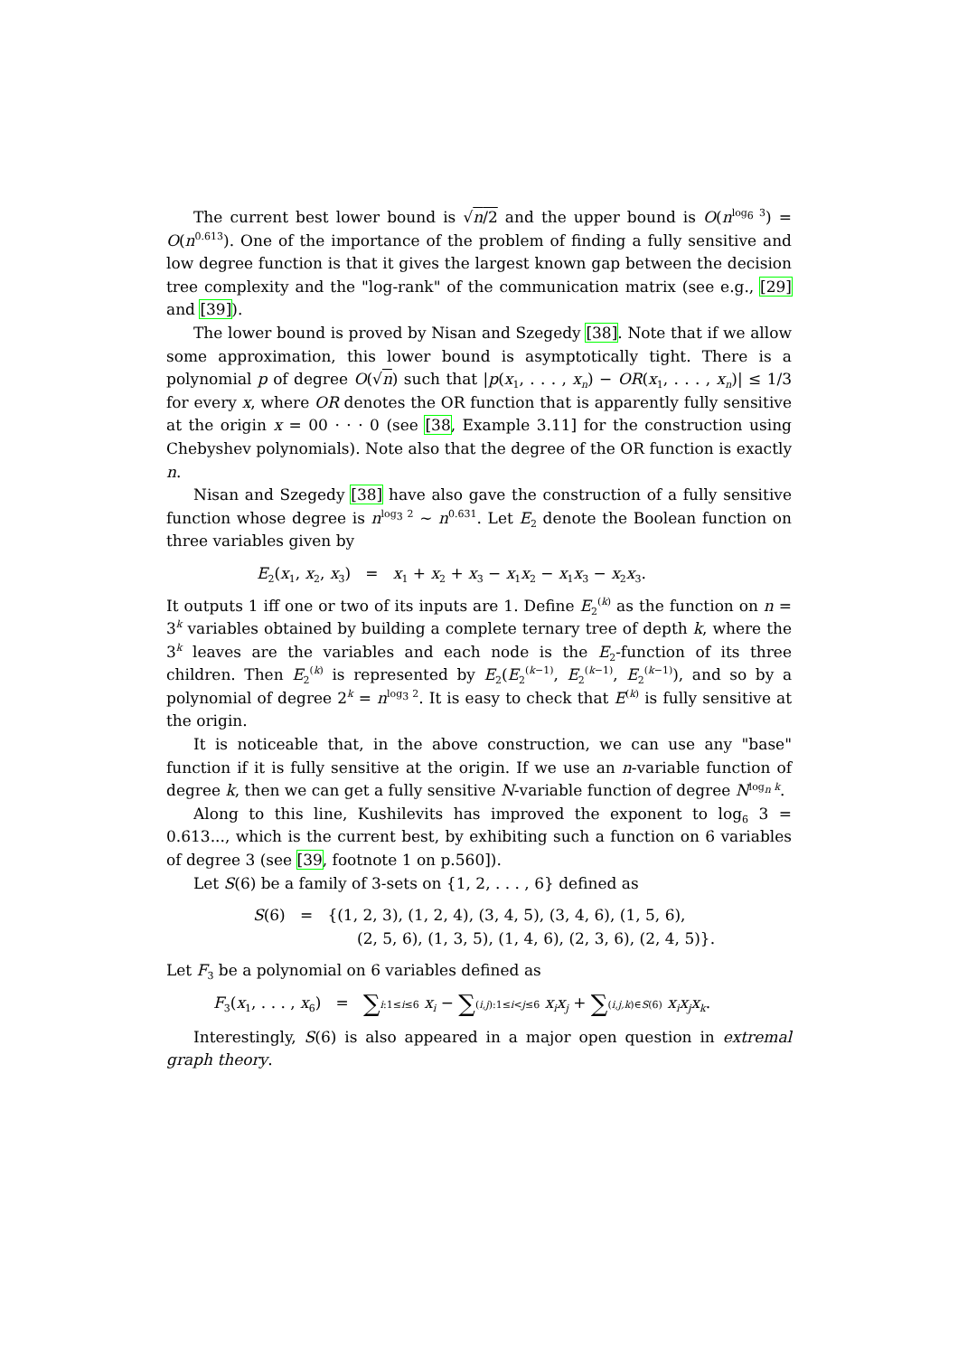The current best lower bound is √n/2 and the upper bound is O(n<sup>log<sub>6</sub> 3</sup>) = O(n<sup>0.613</sup>). One of the importance of the problem of finding a fully sensitive and low degree function is that it gives the largest known gap between the decision tree complexity and the "log-rank" of the communication matrix (see e.g., [29] and [39]).
The lower bound is proved by Nisan and Szegedy [38]. Note that if we allow some approximation, this lower bound is asymptotically tight. There is a polynomial p of degree O(√n) such that |p(x<sub>1</sub>, . . . , x<sub>n</sub>) − OR(x<sub>1</sub>, . . . , x<sub>n</sub>)| ≤ 1/3 for every x, where OR denotes the OR function that is apparently fully sensitive at the origin x = 00 · · · 0 (see [38, Example 3.11] for the construction using Chebyshev polynomials). Note also that the degree of the OR function is exactly n.
Nisan and Szegedy [38] have also gave the construction of a fully sensitive function whose degree is n<sup>log<sub>3</sub> 2</sup> ∼ n<sup>0.631</sup>. Let E<sub>2</sub> denote the Boolean function on three variables given by
E<sub>2</sub>(x<sub>1</sub>, x<sub>2</sub>, x<sub>3</sub>) = x<sub>1</sub> + x<sub>2</sub> + x<sub>3</sub> − x<sub>1</sub>x<sub>2</sub> − x<sub>1</sub>x<sub>3</sub> − x<sub>2</sub>x<sub>3</sub>.
It outputs 1 iff one or two of its inputs are 1. Define E<sub>2</sub><sup>(k)</sup> as the function on n = 3<sup>k</sup> variables obtained by building a complete ternary tree of depth k, where the 3<sup>k</sup> leaves are the variables and each node is the E<sub>2</sub>-function of its three children. Then E<sub>2</sub><sup>(k)</sup> is represented by E<sub>2</sub>(E<sub>2</sub><sup>(k−1)</sup>, E<sub>2</sub><sup>(k−1)</sup>, E<sub>2</sub><sup>(k−1)</sup>), and so by a polynomial of degree 2<sup>k</sup> = n<sup>log<sub>3</sub> 2</sup>. It is easy to check that E<sup>(k)</sup> is fully sensitive at the origin.
It is noticeable that, in the above construction, we can use any "base" function if it is fully sensitive at the origin. If we use an n-variable function of degree k, then we can get a fully sensitive N-variable function of degree N<sup>log<sub>n</sub> k</sup>.
Along to this line, Kushilevits has improved the exponent to log<sub>6</sub> 3 = 0.613..., which is the current best, by exhibiting such a function on 6 variables of degree 3 (see [39, footnote 1 on p.560]).
Let S(6) be a family of 3-sets on {1, 2, . . . , 6} defined as
S(6) = {(1, 2, 3), (1, 2, 4), (3, 4, 5), (3, 4, 6), (1, 5, 6),
(2, 5, 6), (1, 3, 5), (1, 4, 6), (2, 3, 6), (2, 4, 5)}.
Let F<sub>3</sub> be a polynomial on 6 variables defined as
F<sub>3</sub>(x<sub>1</sub>, . . . , x<sub>6</sub>) = ∑i:1≤i≤6 x<sub>i</sub> − ∑(i,j):1≤i<j≤6 x<sub>i</sub>x<sub>j</sub> + ∑(i,j,k)∈S(6) x<sub>i</sub>x<sub>j</sub>x<sub>k</sub>.
Interestingly, S(6) is also appeared in a major open question in extremal graph theory.